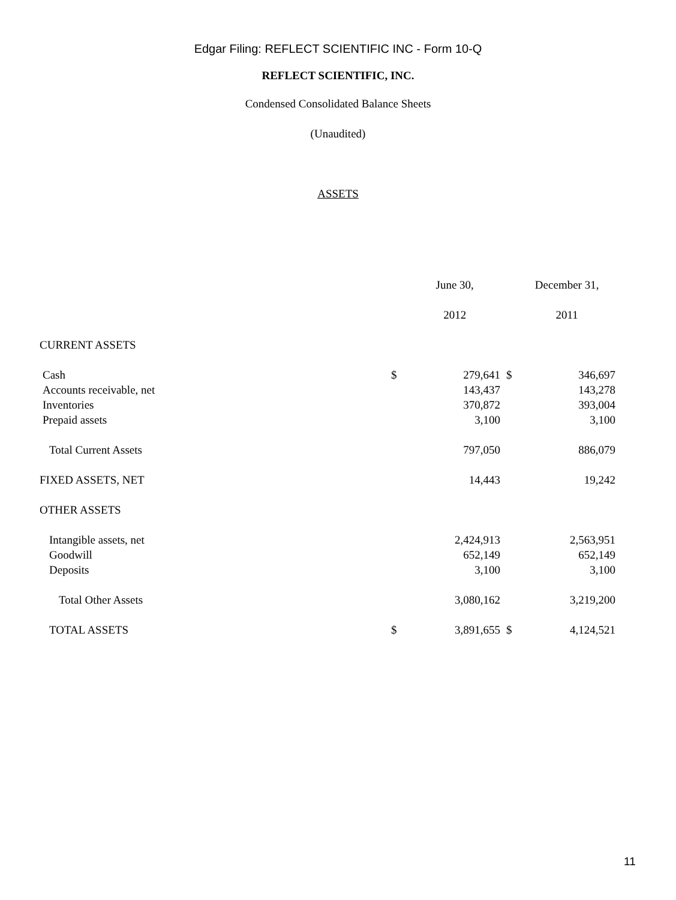Edgar Filing: REFLECT SCIENTIFIC INC - Form 10-Q
REFLECT SCIENTIFIC, INC.
Condensed Consolidated Balance Sheets
(Unaudited)
ASSETS
| | | June 30, | | December 31, |
| | | 2012 | | 2011 |
| CURRENT ASSETS | | | | |
| Cash | $ | 279,641 | $ | 346,697 |
| Accounts receivable, net | | 143,437 | | 143,278 |
| Inventories | | 370,872 | | 393,004 |
| Prepaid assets | | 3,100 | | 3,100 |
| Total Current Assets | | 797,050 | | 886,079 |
| FIXED ASSETS, NET | | 14,443 | | 19,242 |
| OTHER ASSETS | | | | |
| Intangible assets, net | | 2,424,913 | | 2,563,951 |
| Goodwill | | 652,149 | | 652,149 |
| Deposits | | 3,100 | | 3,100 |
| Total Other Assets | | 3,080,162 | | 3,219,200 |
| TOTAL ASSETS | $ | 3,891,655 | $ | 4,124,521 |
11